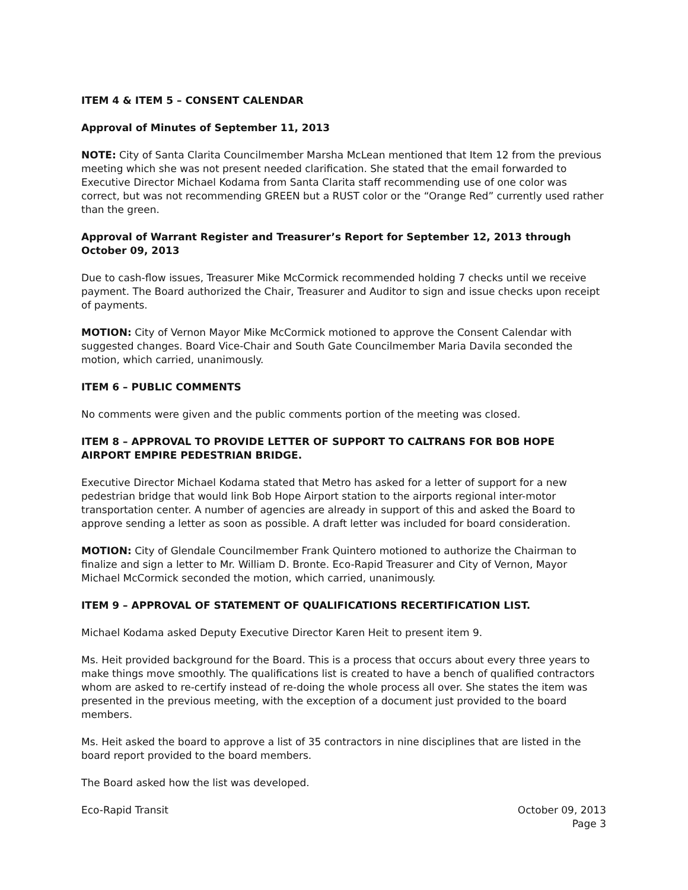ITEM 4 & ITEM 5 – CONSENT CALENDAR
Approval of Minutes of September 11, 2013
NOTE: City of Santa Clarita Councilmember Marsha McLean mentioned that Item 12 from the previous meeting which she was not present needed clarification. She stated that the email forwarded to Executive Director Michael Kodama from Santa Clarita staff recommending use of one color was correct, but was not recommending GREEN but a RUST color or the “Orange Red” currently used rather than the green.
Approval of Warrant Register and Treasurer’s Report for September 12, 2013 through October 09, 2013
Due to cash-flow issues, Treasurer Mike McCormick recommended holding 7 checks until we receive payment. The Board authorized the Chair, Treasurer and Auditor to sign and issue checks upon receipt of payments.
MOTION: City of Vernon Mayor Mike McCormick motioned to approve the Consent Calendar with suggested changes. Board Vice-Chair and South Gate Councilmember Maria Davila seconded the motion, which carried, unanimously.
ITEM 6 – PUBLIC COMMENTS
No comments were given and the public comments portion of the meeting was closed.
ITEM 8 – APPROVAL TO PROVIDE LETTER OF SUPPORT TO CALTRANS FOR BOB HOPE AIRPORT EMPIRE PEDESTRIAN BRIDGE.
Executive Director Michael Kodama stated that Metro has asked for a letter of support for a new pedestrian bridge that would link Bob Hope Airport station to the airports regional inter-motor transportation center. A number of agencies are already in support of this and asked the Board to approve sending a letter as soon as possible. A draft letter was included for board consideration.
MOTION: City of Glendale Councilmember Frank Quintero motioned to authorize the Chairman to finalize and sign a letter to Mr. William D. Bronte. Eco-Rapid Treasurer and City of Vernon, Mayor Michael McCormick seconded the motion, which carried, unanimously.
ITEM 9 – APPROVAL OF STATEMENT OF QUALIFICATIONS RECERTIFICATION LIST.
Michael Kodama asked Deputy Executive Director Karen Heit to present item 9.
Ms. Heit provided background for the Board. This is a process that occurs about every three years to make things move smoothly. The qualifications list is created to have a bench of qualified contractors whom are asked to re-certify instead of re-doing the whole process all over. She states the item was presented in the previous meeting, with the exception of a document just provided to the board members.
Ms. Heit asked the board to approve a list of 35 contractors in nine disciplines that are listed in the board report provided to the board members.
The Board asked how the list was developed.
Eco-Rapid Transit October 09, 2013
Page 3